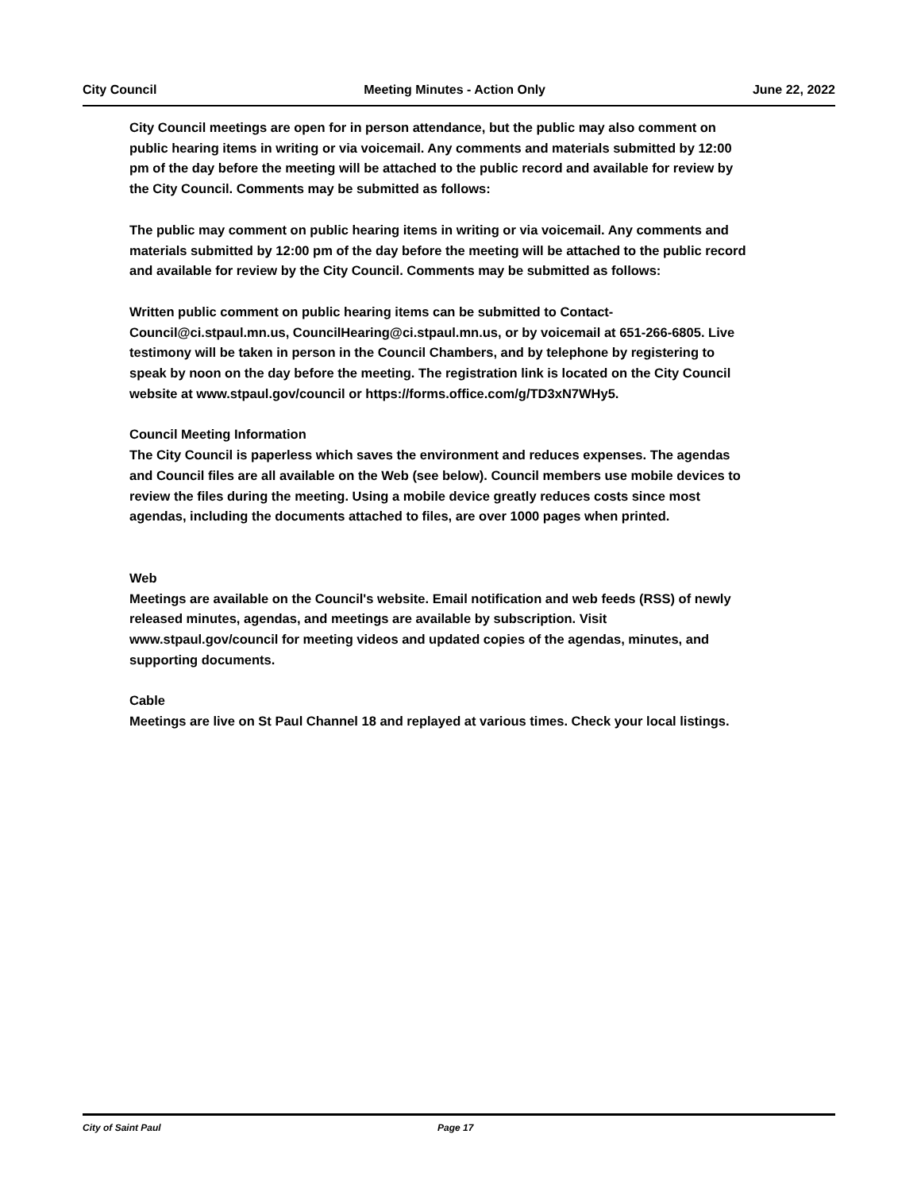City Council Meeting Minutes - Action Only June 22, 2022
City Council meetings are open for in person attendance, but the public may also comment on public hearing items in writing or via voicemail. Any comments and materials submitted by 12:00 pm of the day before the meeting will be attached to the public record and available for review by the City Council. Comments may be submitted as follows:
The public may comment on public hearing items in writing or via voicemail. Any comments and materials submitted by 12:00 pm of the day before the meeting will be attached to the public record and available for review by the City Council. Comments may be submitted as follows:
Written public comment on public hearing items can be submitted to Contact-Council@ci.stpaul.mn.us, CouncilHearing@ci.stpaul.mn.us, or by voicemail at 651-266-6805. Live testimony will be taken in person in the Council Chambers, and by telephone by registering to speak by noon on the day before the meeting. The registration link is located on the City Council website at www.stpaul.gov/council or https://forms.office.com/g/TD3xN7WHy5.
Council Meeting Information
The City Council is paperless which saves the environment and reduces expenses. The agendas and Council files are all available on the Web (see below). Council members use mobile devices to review the files during the meeting. Using a mobile device greatly reduces costs since most agendas, including the documents attached to files, are over 1000 pages when printed.
Web
Meetings are available on the Council's website. Email notification and web feeds (RSS) of newly released minutes, agendas, and meetings are available by subscription. Visit www.stpaul.gov/council for meeting videos and updated copies of the agendas, minutes, and supporting documents.
Cable
Meetings are live on St Paul Channel 18 and replayed at various times. Check your local listings.
City of Saint Paul Page 17